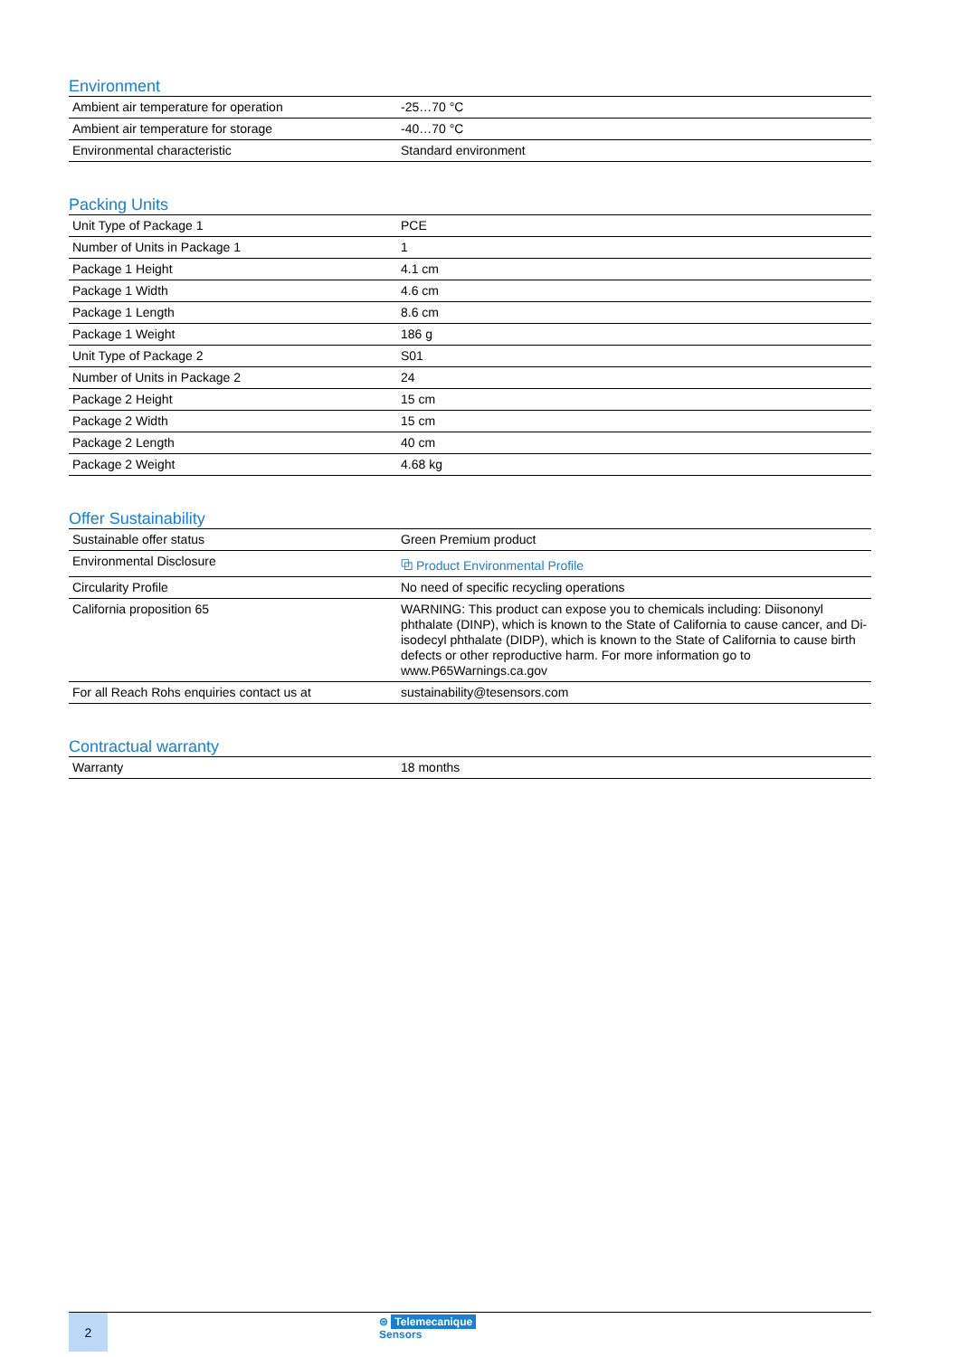Environment
| Ambient air temperature for operation | -25…70 °C |
| Ambient air temperature for storage | -40…70 °C |
| Environmental characteristic | Standard environment |
Packing Units
| Unit Type of Package 1 | PCE |
| Number of Units in Package 1 | 1 |
| Package 1 Height | 4.1 cm |
| Package 1 Width | 4.6 cm |
| Package 1 Length | 8.6 cm |
| Package 1 Weight | 186 g |
| Unit Type of Package 2 | S01 |
| Number of Units in Package 2 | 24 |
| Package 2 Height | 15 cm |
| Package 2 Width | 15 cm |
| Package 2 Length | 40 cm |
| Package 2 Weight | 4.68 kg |
Offer Sustainability
| Sustainable offer status | Green Premium product |
| Environmental Disclosure | ⧉ Product Environmental Profile |
| Circularity Profile | No need of specific recycling operations |
| California proposition 65 | WARNING: This product can expose you to chemicals including: Diisononyl phthalate (DINP), which is known to the State of California to cause cancer, and Di-isodecyl phthalate (DIDP), which is known to the State of California to cause birth defects or other reproductive harm. For more information go to www.P65Warnings.ca.gov |
| For all Reach Rohs enquiries contact us at | sustainability@tesensors.com |
Contractual warranty
| Warranty | 18 months |
2
⊜ Telemecanique
Sensors